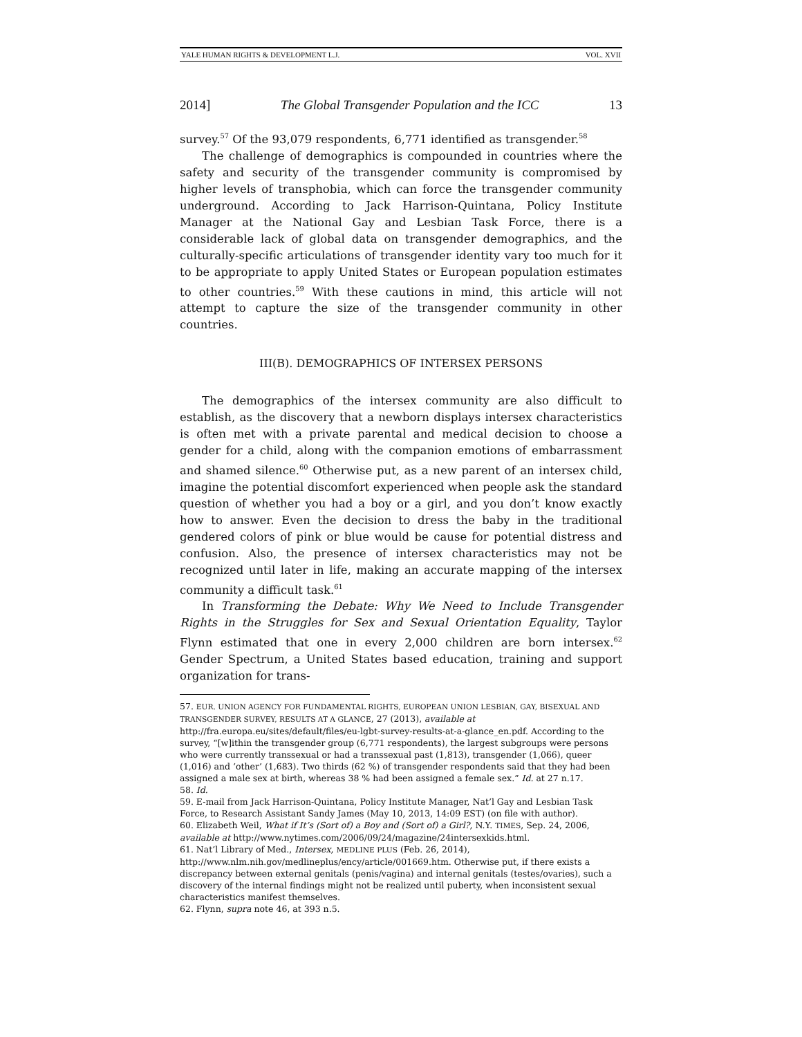YALE HUMAN RIGHTS & DEVELOPMENT L.J. VOL. XVII
2014] The Global Transgender Population and the ICC 13
survey.<sup>57</sup> Of the 93,079 respondents, 6,771 identified as transgender.<sup>58</sup>
The challenge of demographics is compounded in countries where the safety and security of the transgender community is compromised by higher levels of transphobia, which can force the transgender community underground. According to Jack Harrison-Quintana, Policy Institute Manager at the National Gay and Lesbian Task Force, there is a considerable lack of global data on transgender demographics, and the culturally-specific articulations of transgender identity vary too much for it to be appropriate to apply United States or European population estimates to other countries.<sup>59</sup> With these cautions in mind, this article will not attempt to capture the size of the transgender community in other countries.
III(B). DEMOGRAPHICS OF INTERSEX PERSONS
The demographics of the intersex community are also difficult to establish, as the discovery that a newborn displays intersex characteristics is often met with a private parental and medical decision to choose a gender for a child, along with the companion emotions of embarrassment and shamed silence.<sup>60</sup> Otherwise put, as a new parent of an intersex child, imagine the potential discomfort experienced when people ask the standard question of whether you had a boy or a girl, and you don’t know exactly how to answer. Even the decision to dress the baby in the traditional gendered colors of pink or blue would be cause for potential distress and confusion. Also, the presence of intersex characteristics may not be recognized until later in life, making an accurate mapping of the intersex community a difficult task.<sup>61</sup>
In Transforming the Debate: Why We Need to Include Transgender Rights in the Struggles for Sex and Sexual Orientation Equality, Taylor Flynn estimated that one in every 2,000 children are born intersex.<sup>62</sup> Gender Spectrum, a United States based education, training and support organization for trans-
57. EUR. UNION AGENCY FOR FUNDAMENTAL RIGHTS, EUROPEAN UNION LESBIAN, GAY, BISEXUAL AND TRANSGENDER SURVEY, RESULTS AT A GLANCE, 27 (2013), available at http://fra.europa.eu/sites/default/files/eu-lgbt-survey-results-at-a-glance_en.pdf. According to the survey, “[w]ithin the transgender group (6,771 respondents), the largest subgroups were persons who were currently transsexual or had a transsexual past (1,813), transgender (1,066), queer (1,016) and ‘other’ (1,683). Two thirds (62 %) of transgender respondents said that they had been assigned a male sex at birth, whereas 38 % had been assigned a female sex.” Id. at 27 n.17.
58. Id.
59. E-mail from Jack Harrison-Quintana, Policy Institute Manager, Nat’l Gay and Lesbian Task Force, to Research Assistant Sandy James (May 10, 2013, 14:09 EST) (on file with author).
60. Elizabeth Weil, What if It’s (Sort of) a Boy and (Sort of) a Girl?, N.Y. TIMES, Sep. 24, 2006, available at http://www.nytimes.com/2006/09/24/magazine/24intersexkids.html.
61. Nat’l Library of Med., Intersex, MEDLINE PLUS (Feb. 26, 2014), http://www.nlm.nih.gov/medlineplus/ency/article/001669.htm. Otherwise put, if there exists a discrepancy between external genitals (penis/vagina) and internal genitals (testes/ovaries), such a discovery of the internal findings might not be realized until puberty, when inconsistent sexual characteristics manifest themselves.
62. Flynn, supra note 46, at 393 n.5.